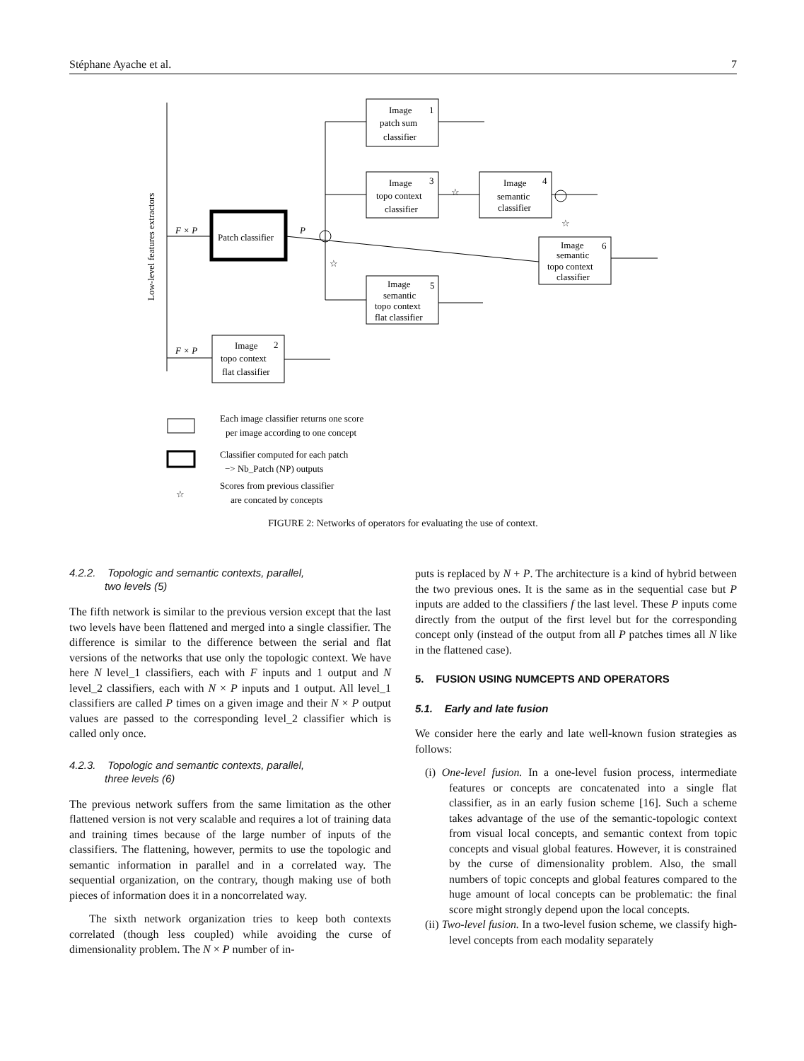Stéphane Ayache et al. 7
Low-level features extractors
F × P
F × P
Patch classifier
P
Image
1
patch sum
classifier
Image
3
topo context
classifier
Image
4
semantic
classifier
Image
6
semantic
topo context
classifier
Image
5
semantic
topo context
flat classifier
Image
2
topo context
flat classifier
☆
☆
☆
☆
Each image classifier returns one score
per image according to one concept
Classifier computed for each patch
−> Nb_Patch (NP) outputs
Scores from previous classifier
are concated by concepts
FIGURE 2: Networks of operators for evaluating the use of context.
4.2.2. Topologic and semantic contexts, parallel,
two levels (5)
The fifth network is similar to the previous version except that the last two levels have been flattened and merged into a single classifier. The difference is similar to the difference between the serial and flat versions of the networks that use only the topologic context. We have here N level_1 classifiers, each with F inputs and 1 output and N level_2 classifiers, each with N × P inputs and 1 output. All level_1 classifiers are called P times on a given image and their N × P output values are passed to the corresponding level_2 classifier which is called only once.
4.2.3. Topologic and semantic contexts, parallel,
three levels (6)
The previous network suffers from the same limitation as the other flattened version is not very scalable and requires a lot of training data and training times because of the large number of inputs of the classifiers. The flattening, however, permits to use the topologic and semantic information in parallel and in a correlated way. The sequential organization, on the contrary, though making use of both pieces of information does it in a noncorrelated way.
The sixth network organization tries to keep both contexts correlated (though less coupled) while avoiding the curse of dimensionality problem. The N × P number of in-
puts is replaced by N + P. The architecture is a kind of hybrid between the two previous ones. It is the same as in the sequential case but P inputs are added to the classifiers f the last level. These P inputs come directly from the output of the first level but for the corresponding concept only (instead of the output from all P patches times all N like in the flattened case).
5. FUSION USING NUMCEPTS AND OPERATORS
5.1. Early and late fusion
We consider here the early and late well-known fusion strategies as follows:
(i) One-level fusion. In a one-level fusion process, intermediate features or concepts are concatenated into a single flat classifier, as in an early fusion scheme [16]. Such a scheme takes advantage of the use of the semantic-topologic context from visual local concepts, and semantic context from topic concepts and visual global features. However, it is constrained by the curse of dimensionality problem. Also, the small numbers of topic concepts and global features compared to the huge amount of local concepts can be problematic: the final score might strongly depend upon the local concepts.
(ii) Two-level fusion. In a two-level fusion scheme, we classify high-level concepts from each modality separately